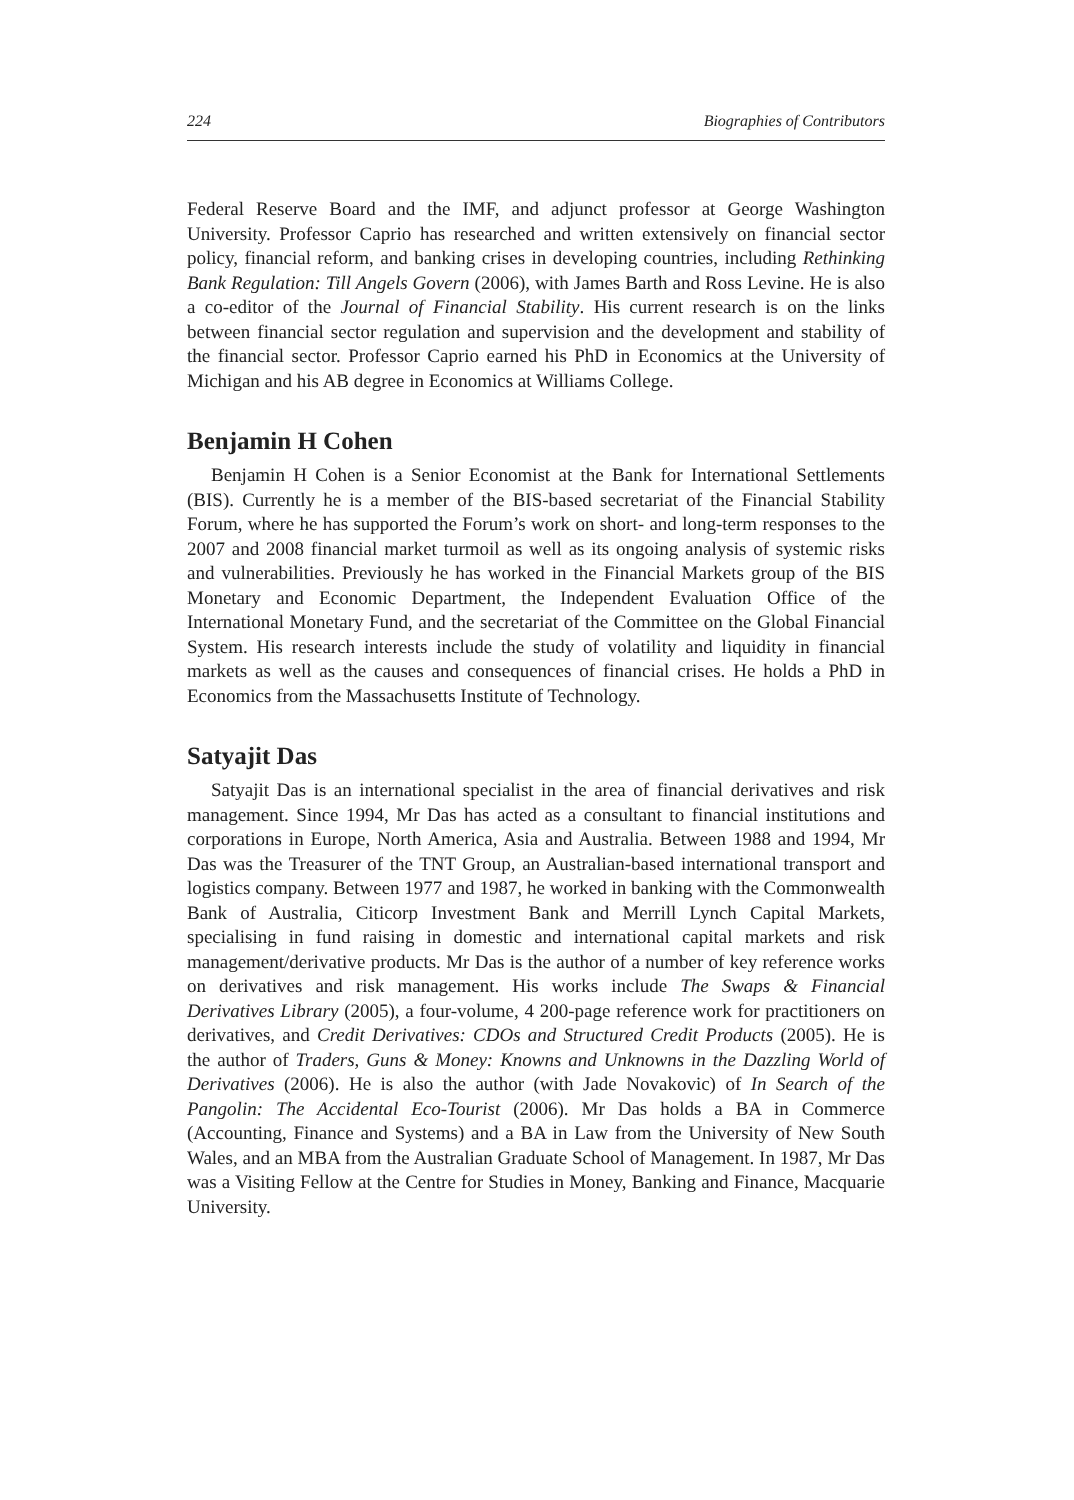224 Biographies of Contributors
Federal Reserve Board and the IMF, and adjunct professor at George Washington University. Professor Caprio has researched and written extensively on financial sector policy, financial reform, and banking crises in developing countries, including Rethinking Bank Regulation: Till Angels Govern (2006), with James Barth and Ross Levine. He is also a co-editor of the Journal of Financial Stability. His current research is on the links between financial sector regulation and supervision and the development and stability of the financial sector. Professor Caprio earned his PhD in Economics at the University of Michigan and his AB degree in Economics at Williams College.
Benjamin H Cohen
Benjamin H Cohen is a Senior Economist at the Bank for International Settlements (BIS). Currently he is a member of the BIS-based secretariat of the Financial Stability Forum, where he has supported the Forum’s work on short- and long-term responses to the 2007 and 2008 financial market turmoil as well as its ongoing analysis of systemic risks and vulnerabilities. Previously he has worked in the Financial Markets group of the BIS Monetary and Economic Department, the Independent Evaluation Office of the International Monetary Fund, and the secretariat of the Committee on the Global Financial System. His research interests include the study of volatility and liquidity in financial markets as well as the causes and consequences of financial crises. He holds a PhD in Economics from the Massachusetts Institute of Technology.
Satyajit Das
Satyajit Das is an international specialist in the area of financial derivatives and risk management. Since 1994, Mr Das has acted as a consultant to financial institutions and corporations in Europe, North America, Asia and Australia. Between 1988 and 1994, Mr Das was the Treasurer of the TNT Group, an Australian-based international transport and logistics company. Between 1977 and 1987, he worked in banking with the Commonwealth Bank of Australia, Citicorp Investment Bank and Merrill Lynch Capital Markets, specialising in fund raising in domestic and international capital markets and risk management/derivative products. Mr Das is the author of a number of key reference works on derivatives and risk management. His works include The Swaps & Financial Derivatives Library (2005), a four-volume, 4 200-page reference work for practitioners on derivatives, and Credit Derivatives: CDOs and Structured Credit Products (2005). He is the author of Traders, Guns & Money: Knowns and Unknowns in the Dazzling World of Derivatives (2006). He is also the author (with Jade Novakovic) of In Search of the Pangolin: The Accidental Eco-Tourist (2006). Mr Das holds a BA in Commerce (Accounting, Finance and Systems) and a BA in Law from the University of New South Wales, and an MBA from the Australian Graduate School of Management. In 1987, Mr Das was a Visiting Fellow at the Centre for Studies in Money, Banking and Finance, Macquarie University.